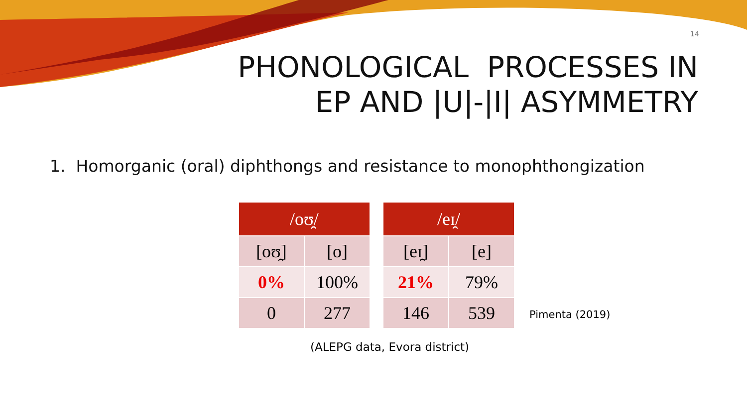14
PHONOLOGICAL PROCESSES IN
EP AND |U|-|I| ASYMMETRY
1. Homorganic (oral) diphthongs and resistance to monophthongization
| /oʊ̯/ | |
| --- | --- |
| [oʊ̯] | [o] |
| 0% | 100% |
| 0 | 277 |
| /eɪ̯/ | |
| --- | --- |
| [eɪ̯] | [e] |
| 21% | 79% |
| 146 | 539 |
Pimenta (2019)
(ALEPG data, Evora district)